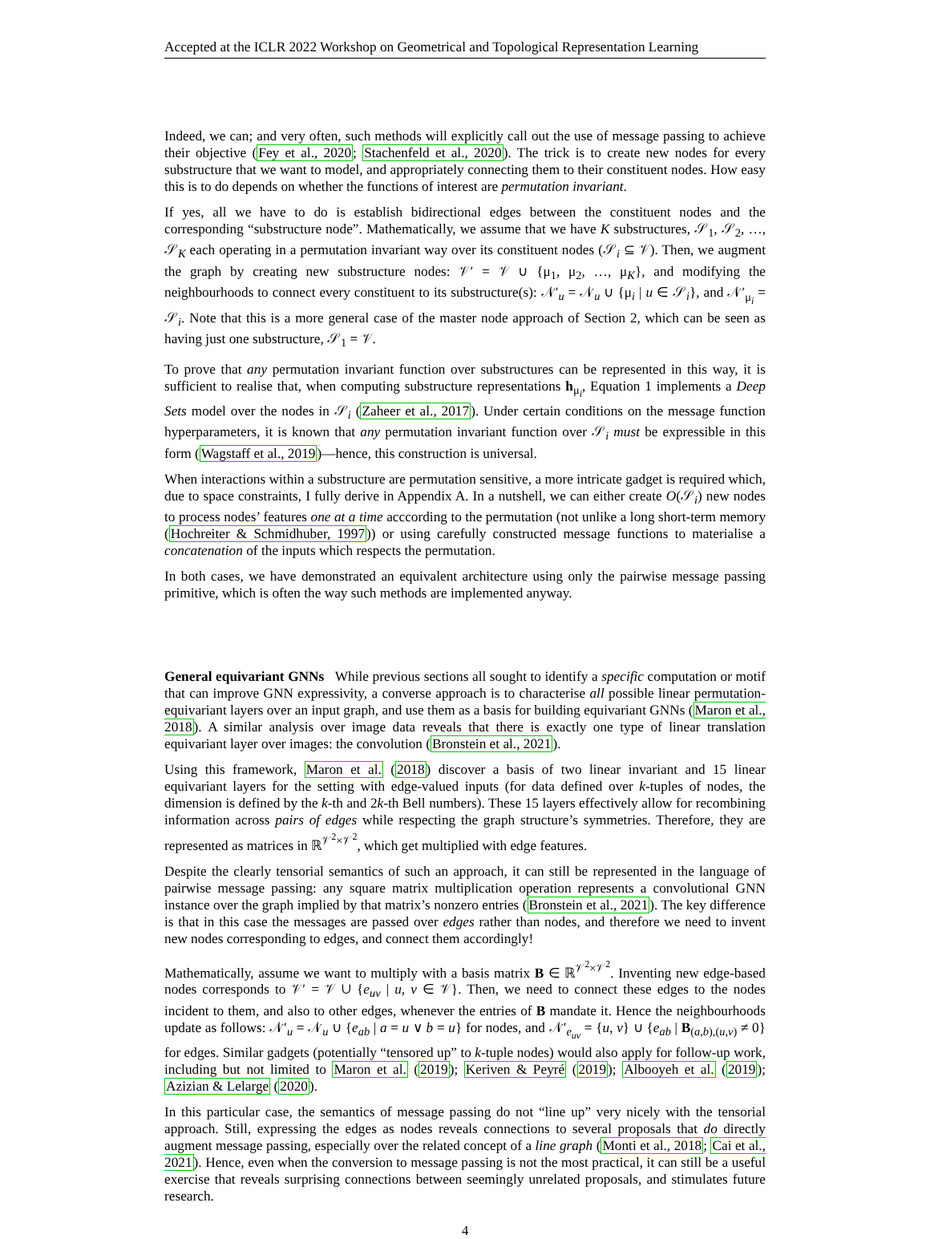Accepted at the ICLR 2022 Workshop on Geometrical and Topological Representation Learning
Indeed, we can; and very often, such methods will explicitly call out the use of message passing to achieve their objective (Fey et al., 2020; Stachenfeld et al., 2020). The trick is to create new nodes for every substructure that we want to model, and appropriately connecting them to their constituent nodes. How easy this is to do depends on whether the functions of interest are permutation invariant.
If yes, all we have to do is establish bidirectional edges between the constituent nodes and the corresponding “substructure node”. Mathematically, we assume that we have K substructures, 𝒮<sub>1</sub>, 𝒮<sub>2</sub>, …, 𝒮<sub>K</sub> each operating in a permutation invariant way over its constituent nodes (𝒮<sub>i</sub> ⊆ 𝒱). Then, we augment the graph by creating new substructure nodes: 𝒱′ = 𝒱 ∪ {μ<sub>1</sub>, μ<sub>2</sub>, …, μ<sub>K</sub>}, and modifying the neighbourhoods to connect every constituent to its substructure(s): 𝒩′<sub>u</sub> = 𝒩<sub>u</sub> ∪ {μ<sub>i</sub> | u ∈ 𝒮<sub>i</sub>}, and 𝒩′<sub>μ<sub>i</sub></sub> = 𝒮<sub>i</sub>. Note that this is a more general case of the master node approach of Section 2, which can be seen as having just one substructure, 𝒮<sub>1</sub> = 𝒱.
To prove that any permutation invariant function over substructures can be represented in this way, it is sufficient to realise that, when computing substructure representations h<sub>μ<sub>i</sub></sub>, Equation 1 implements a Deep Sets model over the nodes in 𝒮<sub>i</sub> (Zaheer et al., 2017). Under certain conditions on the message function hyperparameters, it is known that any permutation invariant function over 𝒮<sub>i</sub> must be expressible in this form (Wagstaff et al., 2019)—hence, this construction is universal.
When interactions within a substructure are permutation sensitive, a more intricate gadget is required which, due to space constraints, I fully derive in Appendix A. In a nutshell, we can either create O(𝒮<sub>i</sub>) new nodes to process nodes’ features one at a time acccording to the permutation (not unlike a long short-term memory (Hochreiter & Schmidhuber, 1997)) or using carefully constructed message functions to materialise a concatenation of the inputs which respects the permutation.
In both cases, we have demonstrated an equivalent architecture using only the pairwise message passing primitive, which is often the way such methods are implemented anyway.
General equivariant GNNs While previous sections all sought to identify a specific computation or motif that can improve GNN expressivity, a converse approach is to characterise all possible linear permutation-equivariant layers over an input graph, and use them as a basis for building equivariant GNNs (Maron et al., 2018). A similar analysis over image data reveals that there is exactly one type of linear translation equivariant layer over images: the convolution (Bronstein et al., 2021).
Using this framework, Maron et al. (2018) discover a basis of two linear invariant and 15 linear equivariant layers for the setting with edge-valued inputs (for data defined over k-tuples of nodes, the dimension is defined by the k-th and 2k-th Bell numbers). These 15 layers effectively allow for recombining information across pairs of edges while respecting the graph structure’s symmetries. Therefore, they are represented as matrices in ℝ<sup>𝒱<sup>2</sup>×𝒱<sup>2</sup></sup>, which get multiplied with edge features.
Despite the clearly tensorial semantics of such an approach, it can still be represented in the language of pairwise message passing: any square matrix multiplication operation represents a convolutional GNN instance over the graph implied by that matrix’s nonzero entries (Bronstein et al., 2021). The key difference is that in this case the messages are passed over edges rather than nodes, and therefore we need to invent new nodes corresponding to edges, and connect them accordingly!
Mathematically, assume we want to multiply with a basis matrix B ∈ ℝ<sup>𝒱<sup>2</sup>×𝒱<sup>2</sup></sup>. Inventing new edge-based nodes corresponds to 𝒱′ = 𝒱 ∪ {e<sub>uv</sub> | u, v ∈ 𝒱}. Then, we need to connect these edges to the nodes incident to them, and also to other edges, whenever the entries of B mandate it. Hence the neighbourhoods update as follows: 𝒩′<sub>u</sub> = 𝒩<sub>u</sub> ∪ {e<sub>ab</sub> | a = u ∨ b = u} for nodes, and 𝒩′<sub>e<sub>uv</sub></sub> = {u, v} ∪ {e<sub>ab</sub> | B<sub>(a,b),(u,v)</sub> ≠ 0} for edges. Similar gadgets (potentially “tensored up” to k-tuple nodes) would also apply for follow-up work, including but not limited to Maron et al. (2019); Keriven & Peyré (2019); Albooyeh et al. (2019); Azizian & Lelarge (2020).
In this particular case, the semantics of message passing do not “line up” very nicely with the tensorial approach. Still, expressing the edges as nodes reveals connections to several proposals that do directly augment message passing, especially over the related concept of a line graph (Monti et al., 2018; Cai et al., 2021). Hence, even when the conversion to message passing is not the most practical, it can still be a useful exercise that reveals surprising connections between seemingly unrelated proposals, and stimulates future research.
4